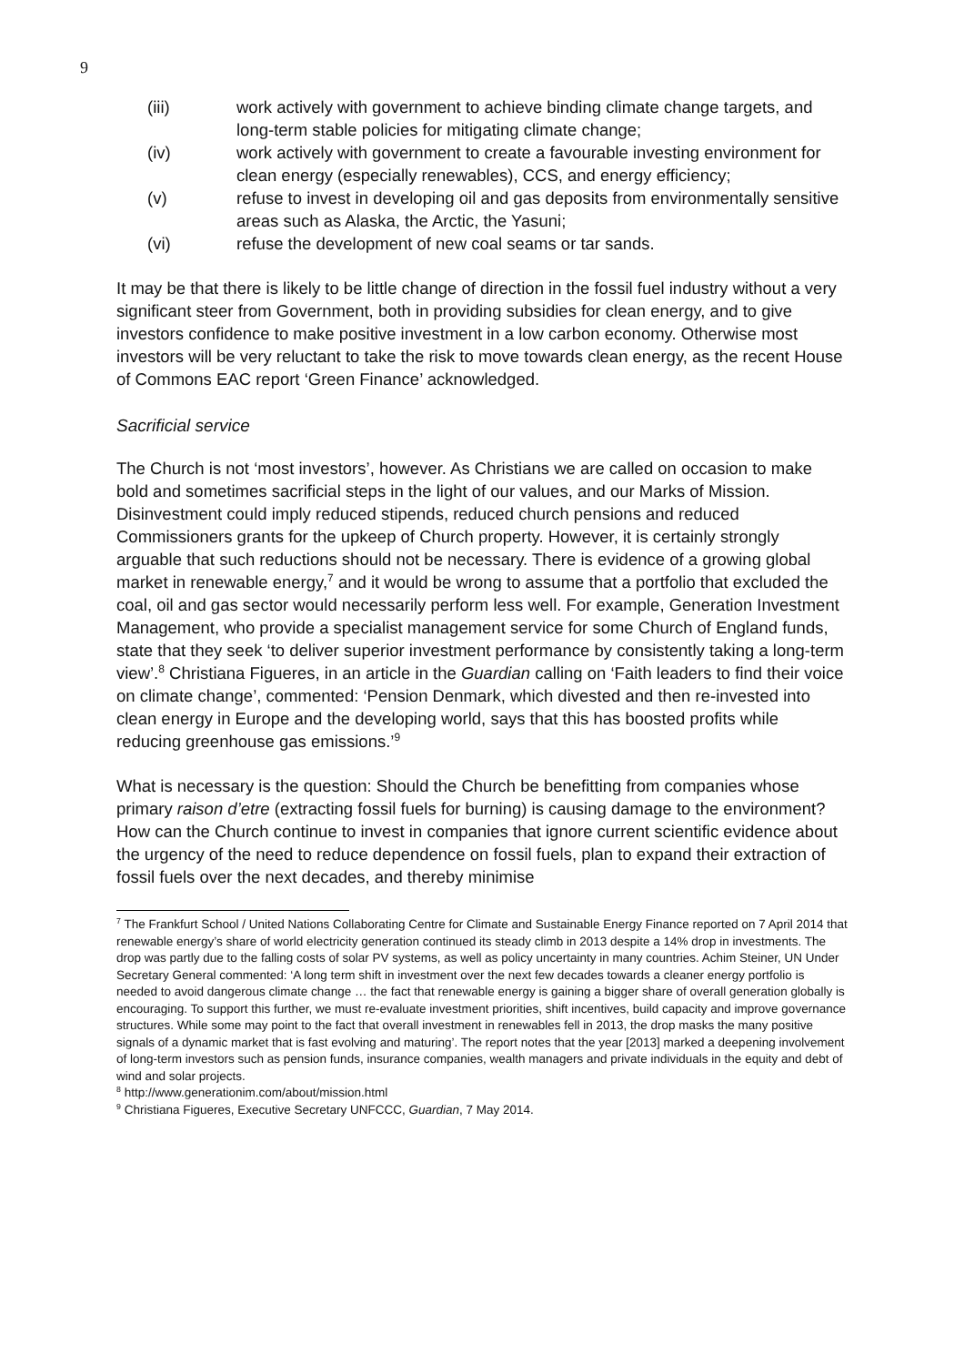9
(iii) work actively with government to achieve binding climate change targets, and long-term stable policies for mitigating climate change;
(iv) work actively with government to create a favourable investing environment for clean energy (especially renewables), CCS, and energy efficiency;
(v) refuse to invest in developing oil and gas deposits from environmentally sensitive areas such as Alaska, the Arctic, the Yasuni;
(vi) refuse the development of new coal seams or tar sands.
It may be that there is likely to be little change of direction in the fossil fuel industry without a very significant steer from Government, both in providing subsidies for clean energy, and to give investors confidence to make positive investment in a low carbon economy. Otherwise most investors will be very reluctant to take the risk to move towards clean energy, as the recent House of Commons EAC report ‘Green Finance’ acknowledged.
Sacrificial service
The Church is not ‘most investors’, however. As Christians we are called on occasion to make bold and sometimes sacrificial steps in the light of our values, and our Marks of Mission. Disinvestment could imply reduced stipends, reduced church pensions and reduced Commissioners grants for the upkeep of Church property. However, it is certainly strongly arguable that such reductions should not be necessary. There is evidence of a growing global market in renewable energy,<sup>7</sup> and it would be wrong to assume that a portfolio that excluded the coal, oil and gas sector would necessarily perform less well. For example, Generation Investment Management, who provide a specialist management service for some Church of England funds, state that they seek ‘to deliver superior investment performance by consistently taking a long-term view’.<sup>8</sup> Christiana Figueres, in an article in the Guardian calling on ‘Faith leaders to find their voice on climate change’, commented: ‘Pension Denmark, which divested and then re-invested into clean energy in Europe and the developing world, says that this has boosted profits while reducing greenhouse gas emissions.’<sup>9</sup>
What is necessary is the question: Should the Church be benefitting from companies whose primary raison d’etre (extracting fossil fuels for burning) is causing damage to the environment? How can the Church continue to invest in companies that ignore current scientific evidence about the urgency of the need to reduce dependence on fossil fuels, plan to expand their extraction of fossil fuels over the next decades, and thereby minimise
<sup>7</sup> The Frankfurt School / United Nations Collaborating Centre for Climate and Sustainable Energy Finance reported on 7 April 2014 that renewable energy’s share of world electricity generation continued its steady climb in 2013 despite a 14% drop in investments. The drop was partly due to the falling costs of solar PV systems, as well as policy uncertainty in many countries. Achim Steiner, UN Under Secretary General commented: ‘A long term shift in investment over the next few decades towards a cleaner energy portfolio is needed to avoid dangerous climate change … the fact that renewable energy is gaining a bigger share of overall generation globally is encouraging. To support this further, we must re-evaluate investment priorities, shift incentives, build capacity and improve governance structures. While some may point to the fact that overall investment in renewables fell in 2013, the drop masks the many positive signals of a dynamic market that is fast evolving and maturing’. The report notes that the year [2013] marked a deepening involvement of long-term investors such as pension funds, insurance companies, wealth managers and private individuals in the equity and debt of wind and solar projects.
<sup>8</sup> http://www.generationim.com/about/mission.html
<sup>9</sup> Christiana Figueres, Executive Secretary UNFCCC, Guardian, 7 May 2014.